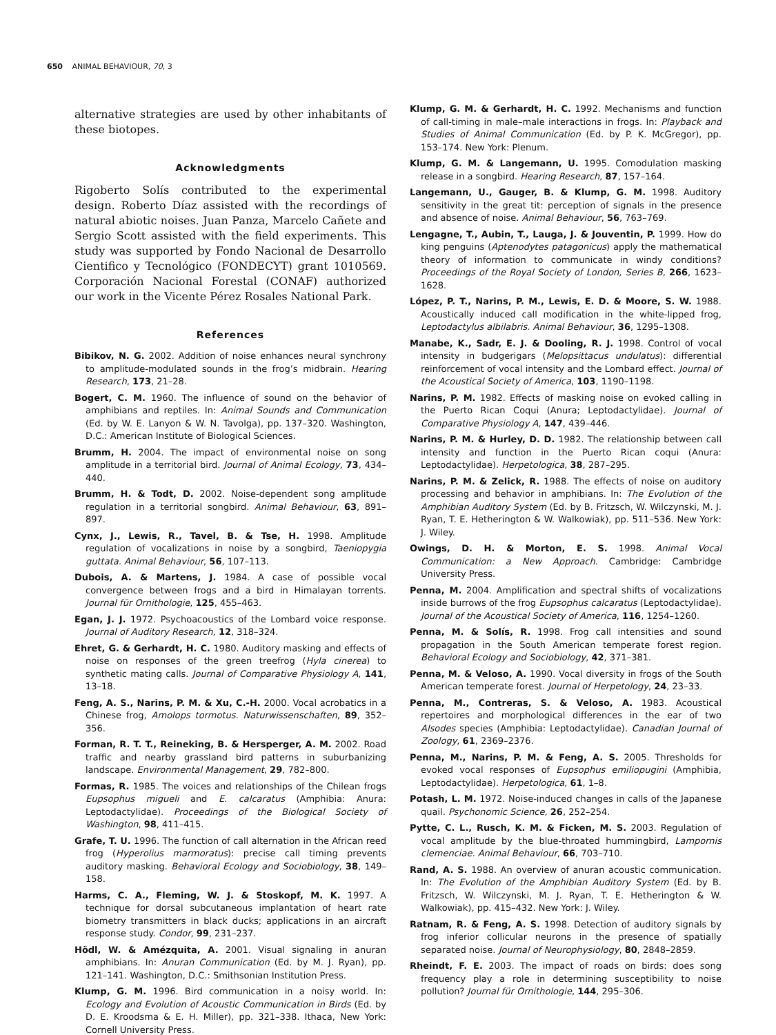650 ANIMAL BEHAVIOUR, 70, 3
alternative strategies are used by other inhabitants of these biotopes.
Acknowledgments
Rigoberto Solís contributed to the experimental design. Roberto Díaz assisted with the recordings of natural abiotic noises. Juan Panza, Marcelo Cañete and Sergio Scott assisted with the field experiments. This study was supported by Fondo Nacional de Desarrollo Cientifico y Tecnológico (FONDECYT) grant 1010569. Corporación Nacional Forestal (CONAF) authorized our work in the Vicente Pérez Rosales National Park.
References
Bibikov, N. G. 2002. Addition of noise enhances neural synchrony to amplitude-modulated sounds in the frog’s midbrain. Hearing Research, 173, 21–28.
Bogert, C. M. 1960. The influence of sound on the behavior of amphibians and reptiles. In: Animal Sounds and Communication (Ed. by W. E. Lanyon & W. N. Tavolga), pp. 137–320. Washington, D.C.: American Institute of Biological Sciences.
Brumm, H. 2004. The impact of environmental noise on song amplitude in a territorial bird. Journal of Animal Ecology, 73, 434–440.
Brumm, H. & Todt, D. 2002. Noise-dependent song amplitude regulation in a territorial songbird. Animal Behaviour, 63, 891–897.
Cynx, J., Lewis, R., Tavel, B. & Tse, H. 1998. Amplitude regulation of vocalizations in noise by a songbird, Taeniopygia guttata. Animal Behaviour, 56, 107–113.
Dubois, A. & Martens, J. 1984. A case of possible vocal convergence between frogs and a bird in Himalayan torrents. Journal für Ornithologie, 125, 455–463.
Egan, J. J. 1972. Psychoacoustics of the Lombard voice response. Journal of Auditory Research, 12, 318–324.
Ehret, G. & Gerhardt, H. C. 1980. Auditory masking and effects of noise on responses of the green treefrog (Hyla cinerea) to synthetic mating calls. Journal of Comparative Physiology A, 141, 13–18.
Feng, A. S., Narins, P. M. & Xu, C.-H. 2000. Vocal acrobatics in a Chinese frog, Amolops tormotus. Naturwissenschaften, 89, 352–356.
Forman, R. T. T., Reineking, B. & Hersperger, A. M. 2002. Road traffic and nearby grassland bird patterns in suburbanizing landscape. Environmental Management, 29, 782–800.
Formas, R. 1985. The voices and relationships of the Chilean frogs Eupsophus migueli and E. calcaratus (Amphibia: Anura: Leptodactylidae). Proceedings of the Biological Society of Washington, 98, 411–415.
Grafe, T. U. 1996. The function of call alternation in the African reed frog (Hyperolius marmoratus): precise call timing prevents auditory masking. Behavioral Ecology and Sociobiology, 38, 149–158.
Harms, C. A., Fleming, W. J. & Stoskopf, M. K. 1997. A technique for dorsal subcutaneous implantation of heart rate biometry transmitters in black ducks; applications in an aircraft response study. Condor, 99, 231–237.
Hödl, W. & Amézquita, A. 2001. Visual signaling in anuran amphibians. In: Anuran Communication (Ed. by M. J. Ryan), pp. 121–141. Washington, D.C.: Smithsonian Institution Press.
Klump, G. M. 1996. Bird communication in a noisy world. In: Ecology and Evolution of Acoustic Communication in Birds (Ed. by D. E. Kroodsma & E. H. Miller), pp. 321–338. Ithaca, New York: Cornell University Press.
Klump, G. M. & Gerhardt, H. C. 1992. Mechanisms and function of call-timing in male–male interactions in frogs. In: Playback and Studies of Animal Communication (Ed. by P. K. McGregor), pp. 153–174. New York: Plenum.
Klump, G. M. & Langemann, U. 1995. Comodulation masking release in a songbird. Hearing Research, 87, 157–164.
Langemann, U., Gauger, B. & Klump, G. M. 1998. Auditory sensitivity in the great tit: perception of signals in the presence and absence of noise. Animal Behaviour, 56, 763–769.
Lengagne, T., Aubin, T., Lauga, J. & Jouventin, P. 1999. How do king penguins (Aptenodytes patagonicus) apply the mathematical theory of information to communicate in windy conditions? Proceedings of the Royal Society of London, Series B, 266, 1623–1628.
López, P. T., Narins, P. M., Lewis, E. D. & Moore, S. W. 1988. Acoustically induced call modification in the white-lipped frog, Leptodactylus albilabris. Animal Behaviour, 36, 1295–1308.
Manabe, K., Sadr, E. J. & Dooling, R. J. 1998. Control of vocal intensity in budgerigars (Melopsittacus undulatus): differential reinforcement of vocal intensity and the Lombard effect. Journal of the Acoustical Society of America, 103, 1190–1198.
Narins, P. M. 1982. Effects of masking noise on evoked calling in the Puerto Rican Coqui (Anura; Leptodactylidae). Journal of Comparative Physiology A, 147, 439–446.
Narins, P. M. & Hurley, D. D. 1982. The relationship between call intensity and function in the Puerto Rican coqui (Anura: Leptodactylidae). Herpetologica, 38, 287–295.
Narins, P. M. & Zelick, R. 1988. The effects of noise on auditory processing and behavior in amphibians. In: The Evolution of the Amphibian Auditory System (Ed. by B. Fritzsch, W. Wilczynski, M. J. Ryan, T. E. Hetherington & W. Walkowiak), pp. 511–536. New York: J. Wiley.
Owings, D. H. & Morton, E. S. 1998. Animal Vocal Communication: a New Approach. Cambridge: Cambridge University Press.
Penna, M. 2004. Amplification and spectral shifts of vocalizations inside burrows of the frog Eupsophus calcaratus (Leptodactylidae). Journal of the Acoustical Society of America, 116, 1254–1260.
Penna, M. & Solís, R. 1998. Frog call intensities and sound propagation in the South American temperate forest region. Behavioral Ecology and Sociobiology, 42, 371–381.
Penna, M. & Veloso, A. 1990. Vocal diversity in frogs of the South American temperate forest. Journal of Herpetology, 24, 23–33.
Penna, M., Contreras, S. & Veloso, A. 1983. Acoustical repertoires and morphological differences in the ear of two Alsodes species (Amphibia: Leptodactylidae). Canadian Journal of Zoology, 61, 2369–2376.
Penna, M., Narins, P. M. & Feng, A. S. 2005. Thresholds for evoked vocal responses of Eupsophus emiliopugini (Amphibia, Leptodactylidae). Herpetologica, 61, 1–8.
Potash, L. M. 1972. Noise-induced changes in calls of the Japanese quail. Psychonomic Science, 26, 252–254.
Pytte, C. L., Rusch, K. M. & Ficken, M. S. 2003. Regulation of vocal amplitude by the blue-throated hummingbird, Lampornis clemenciae. Animal Behaviour, 66, 703–710.
Rand, A. S. 1988. An overview of anuran acoustic communication. In: The Evolution of the Amphibian Auditory System (Ed. by B. Fritzsch, W. Wilczynski, M. J. Ryan, T. E. Hetherington & W. Walkowiak), pp. 415–432. New York: J. Wiley.
Ratnam, R. & Feng, A. S. 1998. Detection of auditory signals by frog inferior collicular neurons in the presence of spatially separated noise. Journal of Neurophysiology, 80, 2848–2859.
Rheindt, F. E. 2003. The impact of roads on birds: does song frequency play a role in determining susceptibility to noise pollution? Journal für Ornithologie, 144, 295–306.